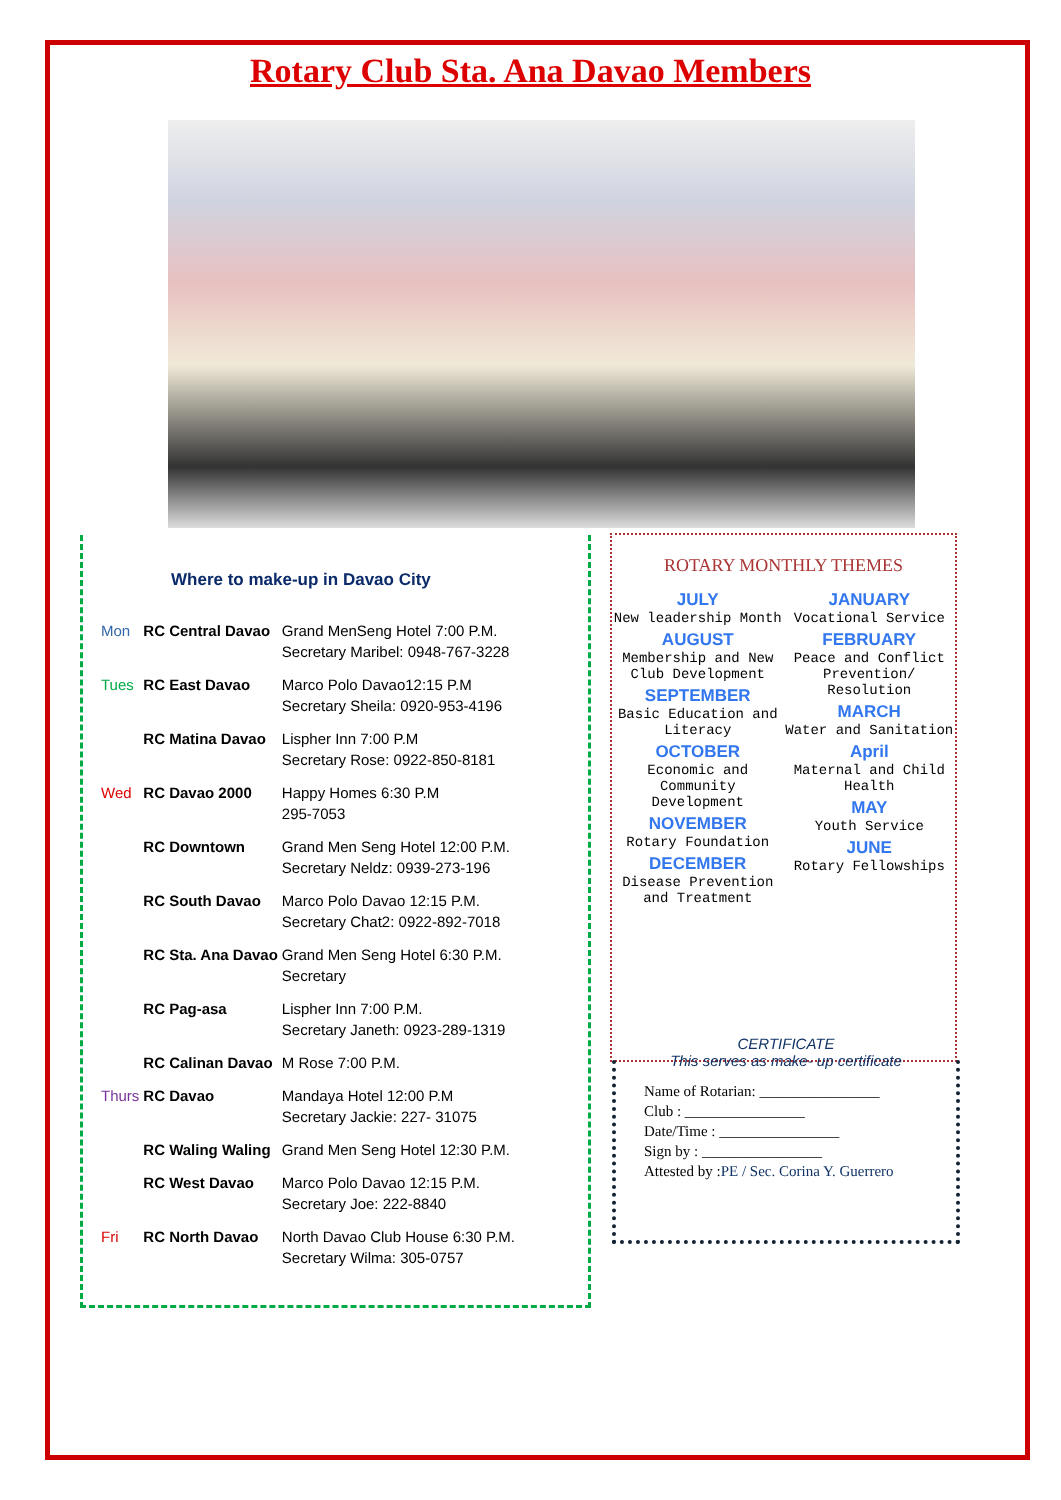Rotary Club Sta. Ana Davao Members
Where to make-up in Davao City
| Mon | RC Central Davao | Grand MenSeng Hotel 7:00 P.M. Secretary Maribel: 0948-767-3228 |
| Tues | RC East Davao | Marco Polo Davao12:15 P.M Secretary Sheila: 0920-953-4196 |
| | RC Matina Davao | Lispher Inn 7:00 P.M Secretary Rose: 0922-850-8181 |
| Wed | RC Davao 2000 | Happy Homes 6:30 P.M 295-7053 |
| | RC Downtown | Grand Men Seng Hotel 12:00 P.M. Secretary Neldz: 0939-273-196 |
| | RC South Davao | Marco Polo Davao 12:15 P.M. Secretary Chat2: 0922-892-7018 |
| | RC Sta. Ana Davao | Grand Men Seng Hotel 6:30 P.M. Secretary |
| | RC Pag-asa | Lispher Inn 7:00 P.M. Secretary Janeth: 0923-289-1319 |
| | RC Calinan Davao | M Rose 7:00 P.M. |
| Thurs | RC Davao | Mandaya Hotel 12:00 P.M Secretary Jackie: 227- 31075 |
| | RC Waling Waling | Grand Men Seng Hotel 12:30 P.M. |
| | RC West Davao | Marco Polo Davao 12:15 P.M. Secretary Joe: 222-8840 |
| Fri | RC North Davao | North Davao Club House 6:30 P.M. Secretary Wilma: 305-0757 |
ROTARY MONTHLY THEMES
JULY
New leadership Month
AUGUST
Membership and New Club Development
SEPTEMBER
Basic Education and Literacy
OCTOBER
Economic and Community Development
NOVEMBER
Rotary Foundation
DECEMBER
Disease Prevention and Treatment
JANUARY
Vocational Service
FEBRUARY
Peace and Conflict Prevention/ Resolution
MARCH
Water and Sanitation
April
Maternal and Child Health
MAY
Youth Service
JUNE
Rotary Fellowships
CERTIFICATE
This serves as make- up certificate
Name of Rotarian: ________________
Club : ________________
Date/Time : ________________
Sign by : ________________
Attested by :PE / Sec. Corina Y. Guerrero